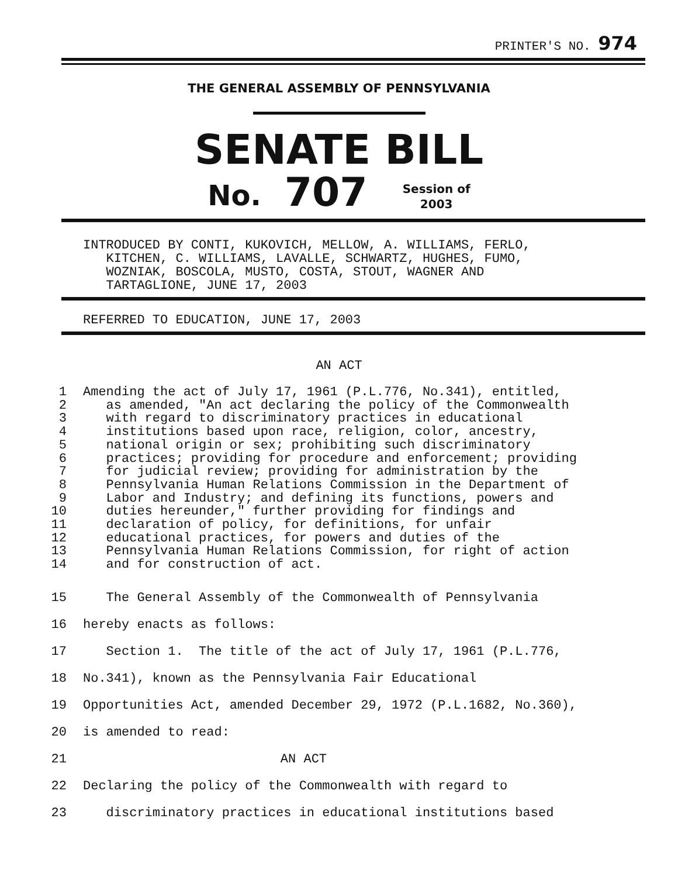PRINTER'S NO. 974
THE GENERAL ASSEMBLY OF PENNSYLVANIA
SENATE BILL
No. 707 Session of
2003
INTRODUCED BY CONTI, KUKOVICH, MELLOW, A. WILLIAMS, FERLO, KITCHEN, C. WILLIAMS, LAVALLE, SCHWARTZ, HUGHES, FUMO, WOZNIAK, BOSCOLA, MUSTO, COSTA, STOUT, WAGNER AND TARTAGLIONE, JUNE 17, 2003
REFERRED TO EDUCATION, JUNE 17, 2003
AN ACT
| 1 | Amending the act of July 17, 1961 (P.L.776, No.341), entitled, |
| 2 | as amended, "An act declaring the policy of the Commonwealth |
| 3 | with regard to discriminatory practices in educational |
| 4 | institutions based upon race, religion, color, ancestry, |
| 5 | national origin or sex; prohibiting such discriminatory |
| 6 | practices; providing for procedure and enforcement; providing |
| 7 | for judicial review; providing for administration by the |
| 8 | Pennsylvania Human Relations Commission in the Department of |
| 9 | Labor and Industry; and defining its functions, powers and |
| 10 | duties hereunder," further providing for findings and |
| 11 | declaration of policy, for definitions, for unfair |
| 12 | educational practices, for powers and duties of the |
| 13 | Pennsylvania Human Relations Commission, for right of action |
| 14 | and for construction of act. |
| 15 | The General Assembly of the Commonwealth of Pennsylvania |
| 16 | hereby enacts as follows: |
| 17 | Section 1. The title of the act of July 17, 1961 (P.L.776, |
| 18 | No.341), known as the Pennsylvania Fair Educational |
| 19 | Opportunities Act, amended December 29, 1972 (P.L.1682, No.360), |
| 20 | is amended to read: |
| 21 | AN ACT |
| 22 | Declaring the policy of the Commonwealth with regard to |
| 23 | discriminatory practices in educational institutions based |